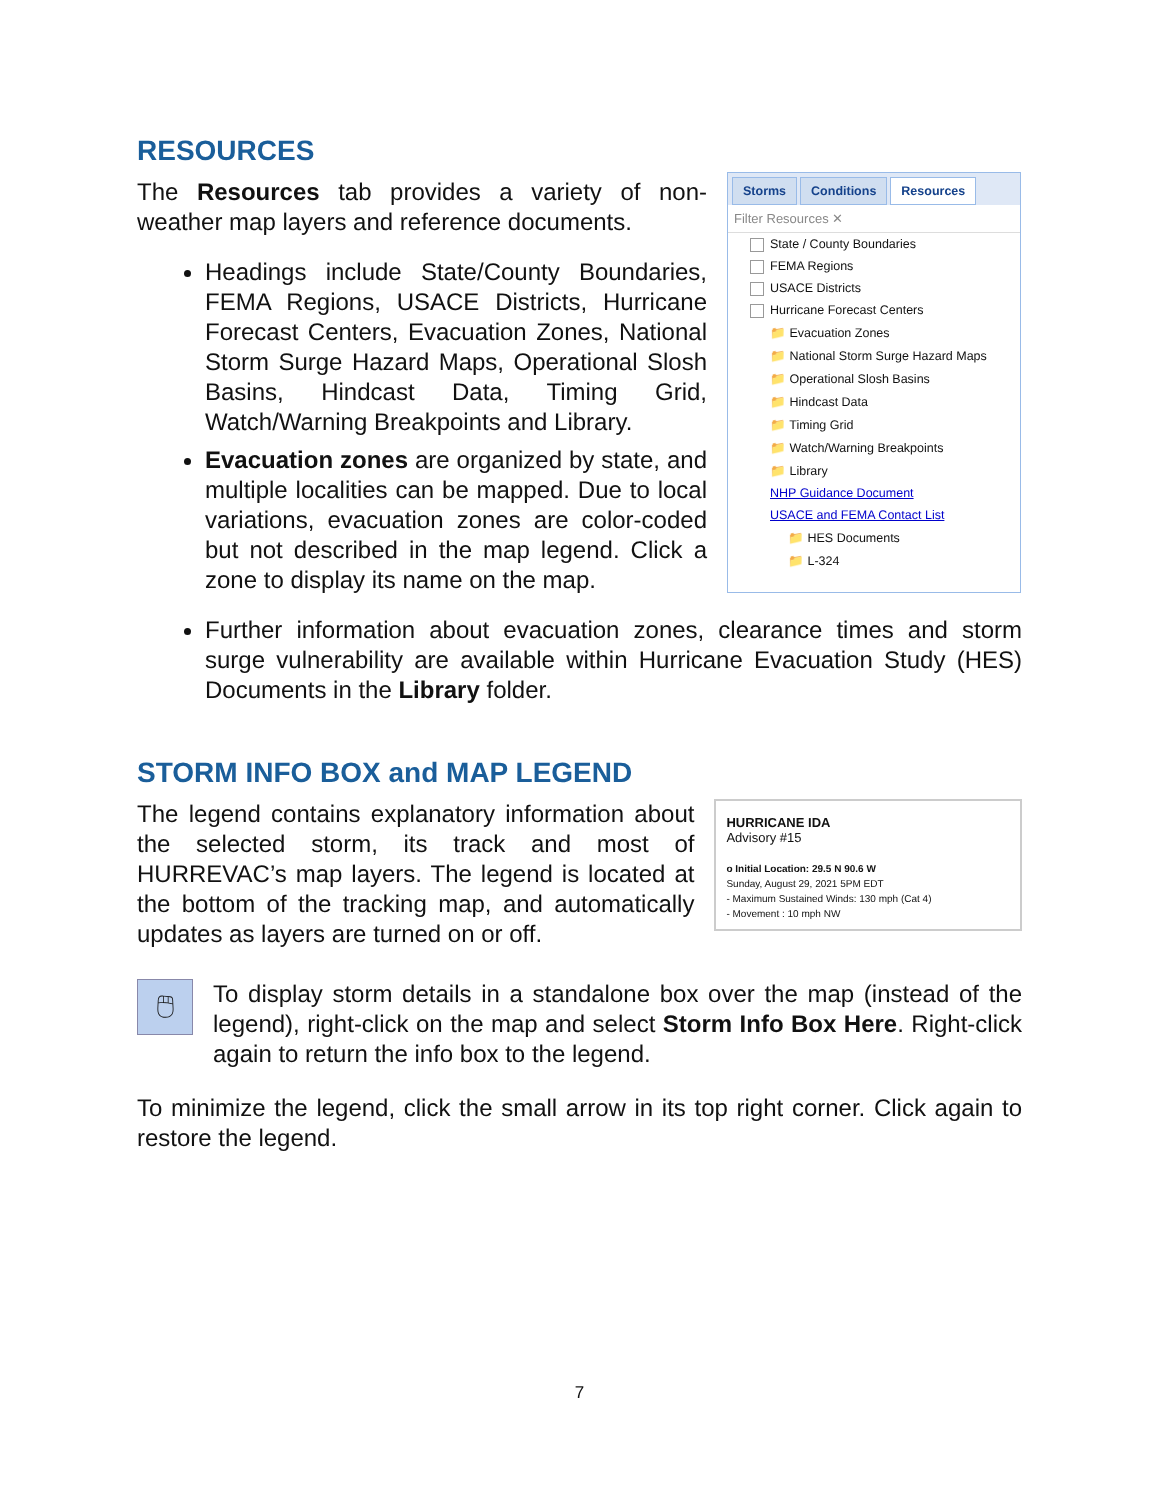RESOURCES
The Resources tab provides a variety of non-weather map layers and reference documents.
Headings include State/County Boundaries, FEMA Regions, USACE Districts, Hurricane Forecast Centers, Evacuation Zones, National Storm Surge Hazard Maps, Operational Slosh Basins, Hindcast Data, Timing Grid, Watch/Warning Breakpoints and Library.
Evacuation zones are organized by state, and multiple localities can be mapped. Due to local variations, evacuation zones are color-coded but not described in the map legend. Click a zone to display its name on the map.
Storms Conditions Resources
Filter Resources ✕
State / County Boundaries
FEMA Regions
USACE Districts
Hurricane Forecast Centers
📁 Evacuation Zones
📁 National Storm Surge Hazard Maps
📁 Operational Slosh Basins
📁 Hindcast Data
📁 Timing Grid
📁 Watch/Warning Breakpoints
📁 Library
NHP Guidance Document
USACE and FEMA Contact List
📁 HES Documents
📁 L-324
Further information about evacuation zones, clearance times and storm surge vulnerability are available within Hurricane Evacuation Study (HES) Documents in the Library folder.
STORM INFO BOX and MAP LEGEND
The legend contains explanatory information about the selected storm, its track and most of HURREVAC’s map layers. The legend is located at the bottom of the tracking map, and automatically updates as layers are turned on or off.
HURRICANE IDA
Advisory #15
o Initial Location: 29.5 N 90.6 W
Sunday, August 29, 2021 5PM EDT
- Maximum Sustained Winds: 130 mph (Cat 4)
- Movement : 10 mph NW
🖱
To display storm details in a standalone box over the map (instead of the legend), right-click on the map and select Storm Info Box Here. Right-click again to return the info box to the legend.
To minimize the legend, click the small arrow in its top right corner. Click again to restore the legend.
7